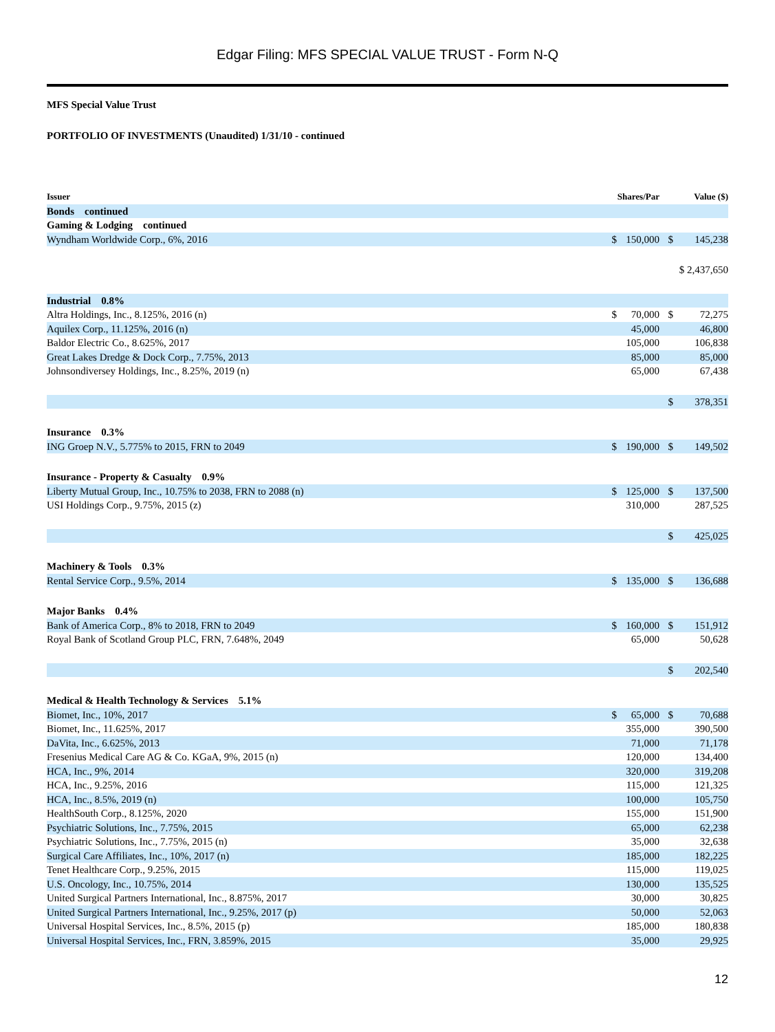Edgar Filing: MFS SPECIAL VALUE TRUST - Form N-Q
MFS Special Value Trust
PORTFOLIO OF INVESTMENTS (Unaudited) 1/31/10 - continued
| Issuer | Shares/Par | | Value ($) | |
| --- | --- | --- | --- | --- |
| Bonds continued | | | | |
| Gaming & Lodging continued | | | | |
| Wyndham Worldwide Corp., 6%, 2016 | $ | 150,000 | $ | 145,238 |
| | | | $ 2,437,650 | |
| Industrial 0.8% | | | | |
| Altra Holdings, Inc., 8.125%, 2016 (n) | $ | 70,000 | $ | 72,275 |
| Aquilex Corp., 11.125%, 2016 (n) | | 45,000 | | 46,800 |
| Baldor Electric Co., 8.625%, 2017 | | 105,000 | | 106,838 |
| Great Lakes Dredge & Dock Corp., 7.75%, 2013 | | 85,000 | | 85,000 |
| Johnsondiversey Holdings, Inc., 8.25%, 2019 (n) | | 65,000 | | 67,438 |
| | | | $ | 378,351 |
| Insurance 0.3% | | | | |
| ING Groep N.V., 5.775% to 2015, FRN to 2049 | $ | 190,000 | $ | 149,502 |
| Insurance - Property & Casualty 0.9% | | | | |
| Liberty Mutual Group, Inc., 10.75% to 2038, FRN to 2088 (n) | $ | 125,000 | $ | 137,500 |
| USI Holdings Corp., 9.75%, 2015 (z) | | 310,000 | | 287,525 |
| | | | $ | 425,025 |
| Machinery & Tools 0.3% | | | | |
| Rental Service Corp., 9.5%, 2014 | $ | 135,000 | $ | 136,688 |
| Major Banks 0.4% | | | | |
| Bank of America Corp., 8% to 2018, FRN to 2049 | $ | 160,000 | $ | 151,912 |
| Royal Bank of Scotland Group PLC, FRN, 7.648%, 2049 | | 65,000 | | 50,628 |
| | | | $ | 202,540 |
| Medical & Health Technology & Services 5.1% | | | | |
| Biomet, Inc., 10%, 2017 | $ | 65,000 | $ | 70,688 |
| Biomet, Inc., 11.625%, 2017 | | 355,000 | | 390,500 |
| DaVita, Inc., 6.625%, 2013 | | 71,000 | | 71,178 |
| Fresenius Medical Care AG & Co. KGaA, 9%, 2015 (n) | | 120,000 | | 134,400 |
| HCA, Inc., 9%, 2014 | | 320,000 | | 319,208 |
| HCA, Inc., 9.25%, 2016 | | 115,000 | | 121,325 |
| HCA, Inc., 8.5%, 2019 (n) | | 100,000 | | 105,750 |
| HealthSouth Corp., 8.125%, 2020 | | 155,000 | | 151,900 |
| Psychiatric Solutions, Inc., 7.75%, 2015 | | 65,000 | | 62,238 |
| Psychiatric Solutions, Inc., 7.75%, 2015 (n) | | 35,000 | | 32,638 |
| Surgical Care Affiliates, Inc., 10%, 2017 (n) | | 185,000 | | 182,225 |
| Tenet Healthcare Corp., 9.25%, 2015 | | 115,000 | | 119,025 |
| U.S. Oncology, Inc., 10.75%, 2014 | | 130,000 | | 135,525 |
| United Surgical Partners International, Inc., 8.875%, 2017 | | 30,000 | | 30,825 |
| United Surgical Partners International, Inc., 9.25%, 2017 (p) | | 50,000 | | 52,063 |
| Universal Hospital Services, Inc., 8.5%, 2015 (p) | | 185,000 | | 180,838 |
| Universal Hospital Services, Inc., FRN, 3.859%, 2015 | | 35,000 | | 29,925 |
12